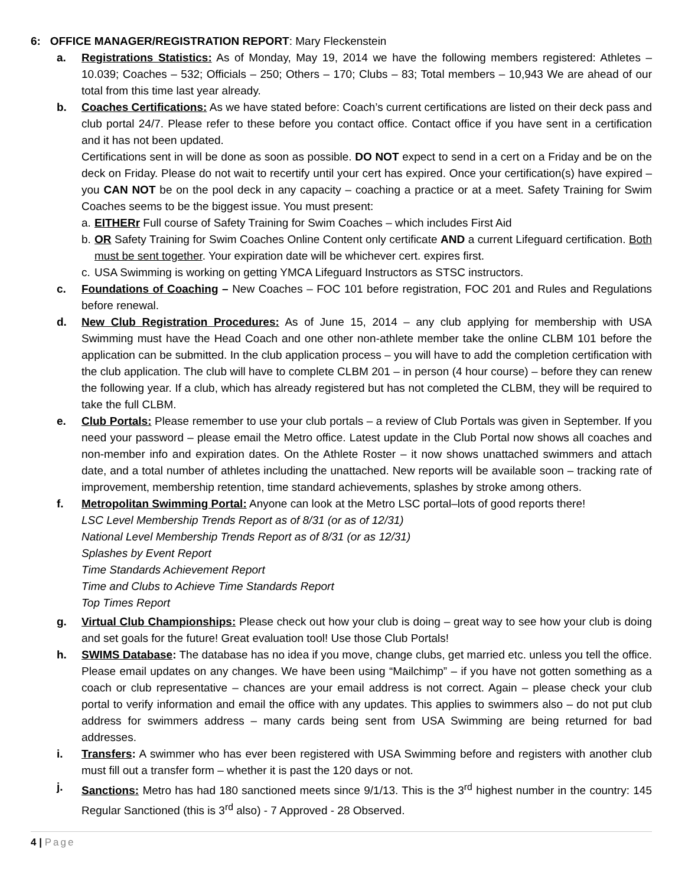6: OFFICE MANAGER/REGISTRATION REPORT: Mary Fleckenstein
a. Registrations Statistics: As of Monday, May 19, 2014 we have the following members registered: Athletes – 10.039; Coaches – 532; Officials – 250; Others – 170; Clubs – 83; Total members – 10,943 We are ahead of our total from this time last year already.
b. Coaches Certifications: As we have stated before: Coach’s current certifications are listed on their deck pass and club portal 24/7. Please refer to these before you contact office. Contact office if you have sent in a certification and it has not been updated.
Certifications sent in will be done as soon as possible. DO NOT expect to send in a cert on a Friday and be on the deck on Friday. Please do not wait to recertify until your cert has expired. Once your certification(s) have expired – you CAN NOT be on the pool deck in any capacity – coaching a practice or at a meet. Safety Training for Swim Coaches seems to be the biggest issue. You must present:
a. EITHERr Full course of Safety Training for Swim Coaches – which includes First Aid
b. OR Safety Training for Swim Coaches Online Content only certificate AND a current Lifeguard certification. Both must be sent together. Your expiration date will be whichever cert. expires first.
c. USA Swimming is working on getting YMCA Lifeguard Instructors as STSC instructors.
c. Foundations of Coaching – New Coaches – FOC 101 before registration, FOC 201 and Rules and Regulations before renewal.
d. New Club Registration Procedures: As of June 15, 2014 – any club applying for membership with USA Swimming must have the Head Coach and one other non-athlete member take the online CLBM 101 before the application can be submitted. In the club application process – you will have to add the completion certification with the club application. The club will have to complete CLBM 201 – in person (4 hour course) – before they can renew the following year. If a club, which has already registered but has not completed the CLBM, they will be required to take the full CLBM.
e. Club Portals: Please remember to use your club portals – a review of Club Portals was given in September. If you need your password – please email the Metro office. Latest update in the Club Portal now shows all coaches and non-member info and expiration dates. On the Athlete Roster – it now shows unattached swimmers and attach date, and a total number of athletes including the unattached. New reports will be available soon – tracking rate of improvement, membership retention, time standard achievements, splashes by stroke among others.
f. Metropolitan Swimming Portal: Anyone can look at the Metro LSC portal–lots of good reports there!
LSC Level Membership Trends Report as of 8/31 (or as of 12/31)
National Level Membership Trends Report as of 8/31 (or as 12/31)
Splashes by Event Report
Time Standards Achievement Report
Time and Clubs to Achieve Time Standards Report
Top Times Report
g. Virtual Club Championships: Please check out how your club is doing – great way to see how your club is doing and set goals for the future! Great evaluation tool! Use those Club Portals!
h. SWIMS Database: The database has no idea if you move, change clubs, get married etc. unless you tell the office. Please email updates on any changes. We have been using “Mailchimp” – if you have not gotten something as a coach or club representative – chances are your email address is not correct. Again – please check your club portal to verify information and email the office with any updates. This applies to swimmers also – do not put club address for swimmers address – many cards being sent from USA Swimming are being returned for bad addresses.
i. Transfers: A swimmer who has ever been registered with USA Swimming before and registers with another club must fill out a transfer form – whether it is past the 120 days or not.
j. Sanctions: Metro has had 180 sanctioned meets since 9/1/13. This is the 3<sup>rd</sup> highest number in the country: 145 Regular Sanctioned (this is 3<sup>rd</sup> also) - 7 Approved - 28 Observed.
4 | Page